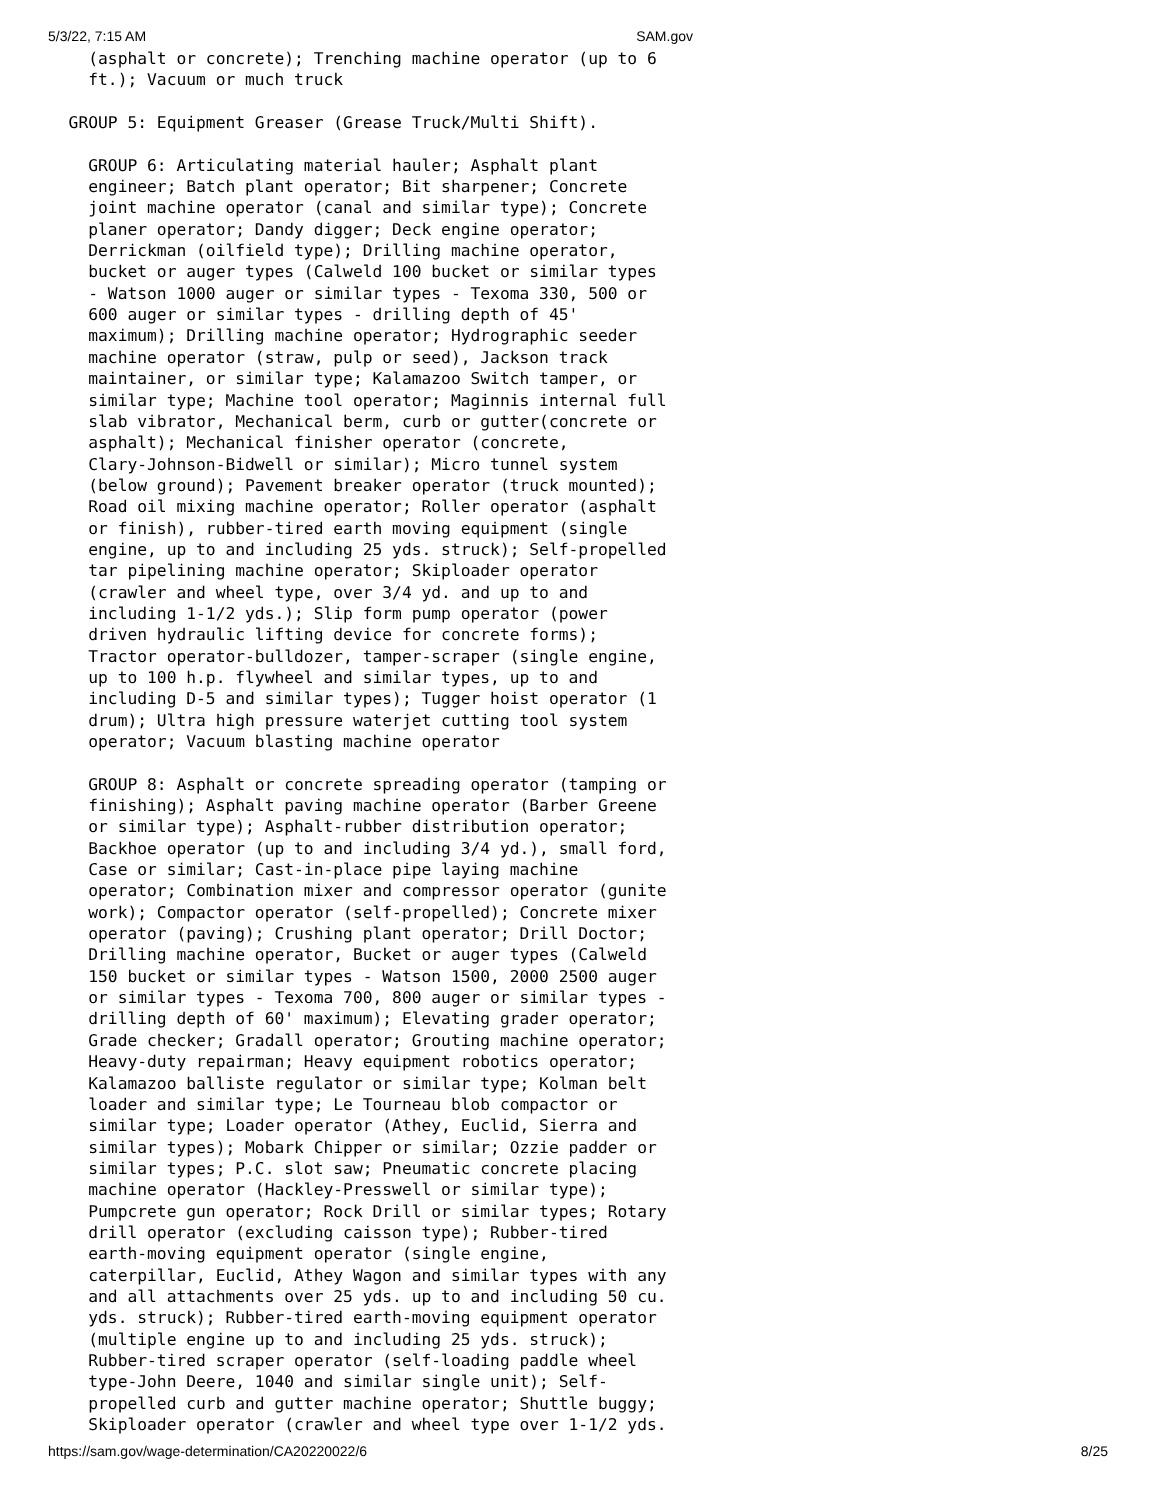5/3/22, 7:15 AM SAM.gov
         (asphalt or concrete); Trenching machine operator (up to 6
         ft.); Vacuum or much truck

       GROUP 5: Equipment Greaser (Grease Truck/Multi Shift).

         GROUP 6: Articulating material hauler; Asphalt plant
         engineer; Batch plant operator; Bit sharpener; Concrete
         joint machine operator (canal and similar type); Concrete
         planer operator; Dandy digger; Deck engine operator;
         Derrickman (oilfield type); Drilling machine operator,
         bucket or auger types (Calweld 100 bucket or similar types
         - Watson 1000 auger or similar types - Texoma 330, 500 or
         600 auger or similar types - drilling depth of 45'
         maximum); Drilling machine operator; Hydrographic seeder
         machine operator (straw, pulp or seed), Jackson track
         maintainer, or similar type; Kalamazoo Switch tamper, or
         similar type; Machine tool operator; Maginnis internal full
         slab vibrator, Mechanical berm, curb or gutter(concrete or
         asphalt); Mechanical finisher operator (concrete,
         Clary-Johnson-Bidwell or similar); Micro tunnel system
         (below ground); Pavement breaker operator (truck mounted);
         Road oil mixing machine operator; Roller operator (asphalt
         or finish), rubber-tired earth moving equipment (single
         engine, up to and including 25 yds. struck); Self-propelled
         tar pipelining machine operator; Skiploader operator
         (crawler and wheel type, over 3/4 yd. and up to and
         including 1-1/2 yds.); Slip form pump operator (power
         driven hydraulic lifting device for concrete forms);
         Tractor operator-bulldozer, tamper-scraper (single engine,
         up to 100 h.p. flywheel and similar types, up to and
         including D-5 and similar types); Tugger hoist operator (1
         drum); Ultra high pressure waterjet cutting tool system
         operator; Vacuum blasting machine operator

         GROUP 8: Asphalt or concrete spreading operator (tamping or
         finishing); Asphalt paving machine operator (Barber Greene
         or similar type); Asphalt-rubber distribution operator;
         Backhoe operator (up to and including 3/4 yd.), small ford,
         Case or similar; Cast-in-place pipe laying machine
         operator; Combination mixer and compressor operator (gunite
         work); Compactor operator (self-propelled); Concrete mixer
         operator (paving); Crushing plant operator; Drill Doctor;
         Drilling machine operator, Bucket or auger types (Calweld
         150 bucket or similar types - Watson 1500, 2000 2500 auger
         or similar types - Texoma 700, 800 auger or similar types -
         drilling depth of 60' maximum); Elevating grader operator;
         Grade checker; Gradall operator; Grouting machine operator;
         Heavy-duty repairman; Heavy equipment robotics operator;
         Kalamazoo balliste regulator or similar type; Kolman belt
         loader and similar type; Le Tourneau blob compactor or
         similar type; Loader operator (Athey, Euclid, Sierra and
         similar types); Mobark Chipper or similar; Ozzie padder or
         similar types; P.C. slot saw; Pneumatic concrete placing
         machine operator (Hackley-Presswell or similar type);
         Pumpcrete gun operator; Rock Drill or similar types; Rotary
         drill operator (excluding caisson type); Rubber-tired
         earth-moving equipment operator (single engine,
         caterpillar, Euclid, Athey Wagon and similar types with any
         and all attachments over 25 yds. up to and including 50 cu.
         yds. struck); Rubber-tired earth-moving equipment operator
         (multiple engine up to and including 25 yds. struck);
         Rubber-tired scraper operator (self-loading paddle wheel
         type-John Deere, 1040 and similar single unit); Self-
         propelled curb and gutter machine operator; Shuttle buggy;
         Skiploader operator (crawler and wheel type over 1-1/2 yds.
https://sam.gov/wage-determination/CA20220022/6 8/25